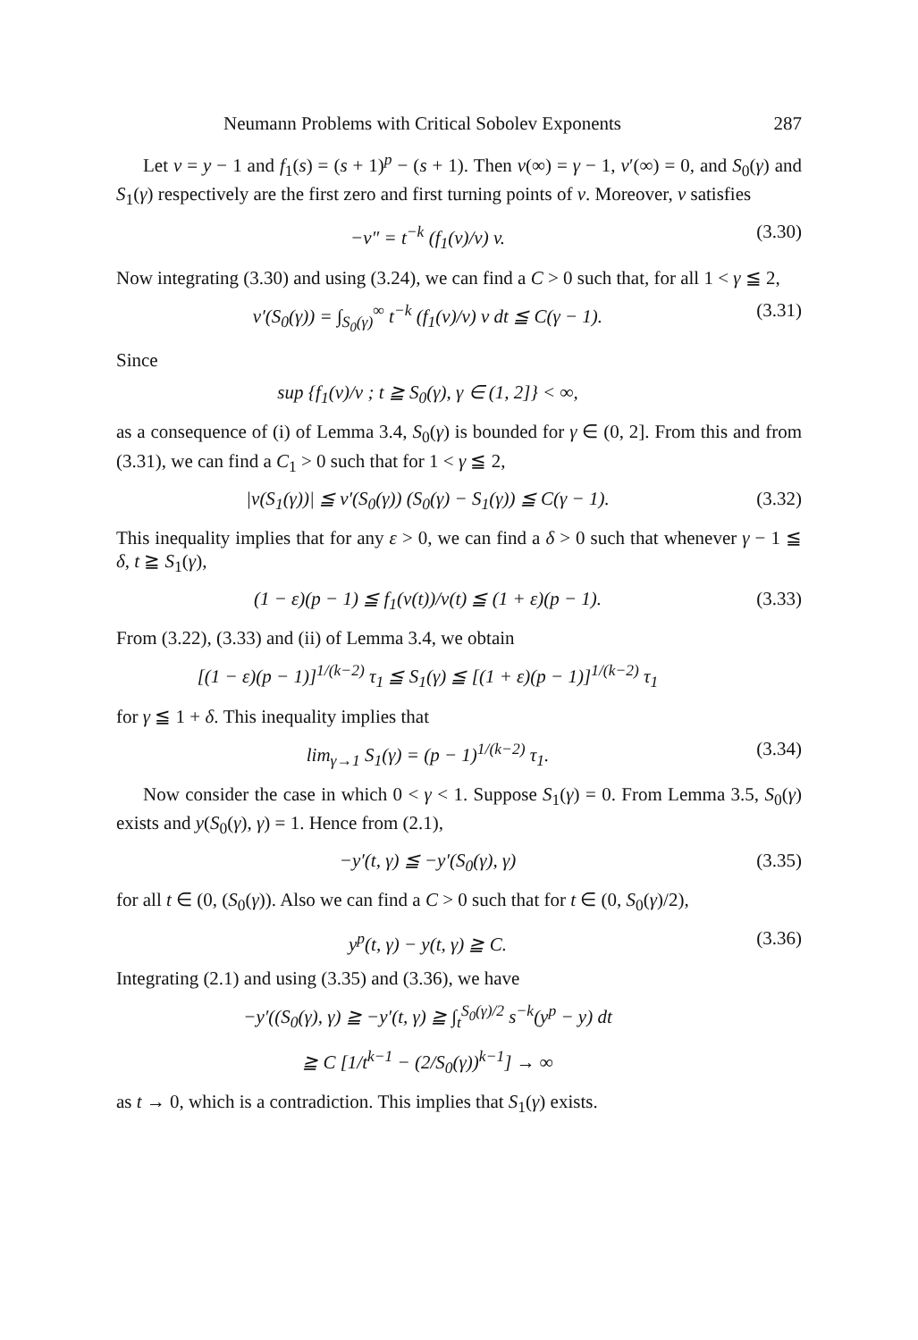Neumann Problems with Critical Sobolev Exponents 287
Let v = y − 1 and f<sub>1</sub>(s) = (s + 1)<sup>p</sup> − (s + 1). Then v(∞) = γ − 1, v′(∞) = 0, and S<sub>0</sub>(γ) and S<sub>1</sub>(γ) respectively are the first zero and first turning points of v. Moreover, v satisfies
−v″ = t<sup>−k</sup> (f<sub>1</sub>(v)/v) v. (3.30)
Now integrating (3.30) and using (3.24), we can find a C > 0 such that, for all 1 < γ ≦ 2,
v′(S<sub>0</sub>(γ)) = ∫<sub>S<sub>0</sub>(γ)</sub><sup>∞</sup> t<sup>−k</sup> (f<sub>1</sub>(v)/v) v dt ≦ C(γ − 1). (3.31)
Since
sup {f<sub>1</sub>(v)/v ; t ≧ S<sub>0</sub>(γ), γ ∈ (1, 2]} < ∞,
as a consequence of (i) of Lemma 3.4, S<sub>0</sub>(γ) is bounded for γ ∈ (0, 2]. From this and from (3.31), we can find a C<sub>1</sub> > 0 such that for 1 < γ ≦ 2,
|v(S<sub>1</sub>(γ))| ≦ v′(S<sub>0</sub>(γ)) (S<sub>0</sub>(γ) − S<sub>1</sub>(γ)) ≦ C(γ − 1). (3.32)
This inequality implies that for any ε > 0, we can find a δ > 0 such that whenever γ − 1 ≦ δ, t ≧ S<sub>1</sub>(γ),
(1 − ε)(p − 1) ≦ f<sub>1</sub>(v(t))/v(t) ≦ (1 + ε)(p − 1). (3.33)
From (3.22), (3.33) and (ii) of Lemma 3.4, we obtain
[(1 − ε)(p − 1)]<sup>1/(k−2)</sup> τ<sub>1</sub> ≦ S<sub>1</sub>(γ) ≦ [(1 + ε)(p − 1)]<sup>1/(k−2)</sup> τ<sub>1</sub>
for γ ≦ 1 + δ. This inequality implies that
lim<sub>γ→1</sub> S<sub>1</sub>(γ) = (p − 1)<sup>1/(k−2)</sup> τ<sub>1</sub>. (3.34)
Now consider the case in which 0 < γ < 1. Suppose S<sub>1</sub>(γ) = 0. From Lemma 3.5, S<sub>0</sub>(γ) exists and y(S<sub>0</sub>(γ), γ) = 1. Hence from (2.1),
−y′(t, γ) ≦ −y′(S<sub>0</sub>(γ), γ) (3.35)
for all t ∈ (0, (S<sub>0</sub>(γ)). Also we can find a C > 0 such that for t ∈ (0, S<sub>0</sub>(γ)/2),
y<sup>p</sup>(t, γ) − y(t, γ) ≧ C. (3.36)
Integrating (2.1) and using (3.35) and (3.36), we have
−y′((S<sub>0</sub>(γ), γ) ≧ −y′(t, γ) ≧ ∫<sub>t</sub><sup>S<sub>0</sub>(γ)/2</sup> s<sup>−k</sup>(y<sup>p</sup> − y) dt
≧ C [1/t<sup>k−1</sup> − (2/S<sub>0</sub>(γ))<sup>k−1</sup>] → ∞
as t → 0, which is a contradiction. This implies that S<sub>1</sub>(γ) exists.